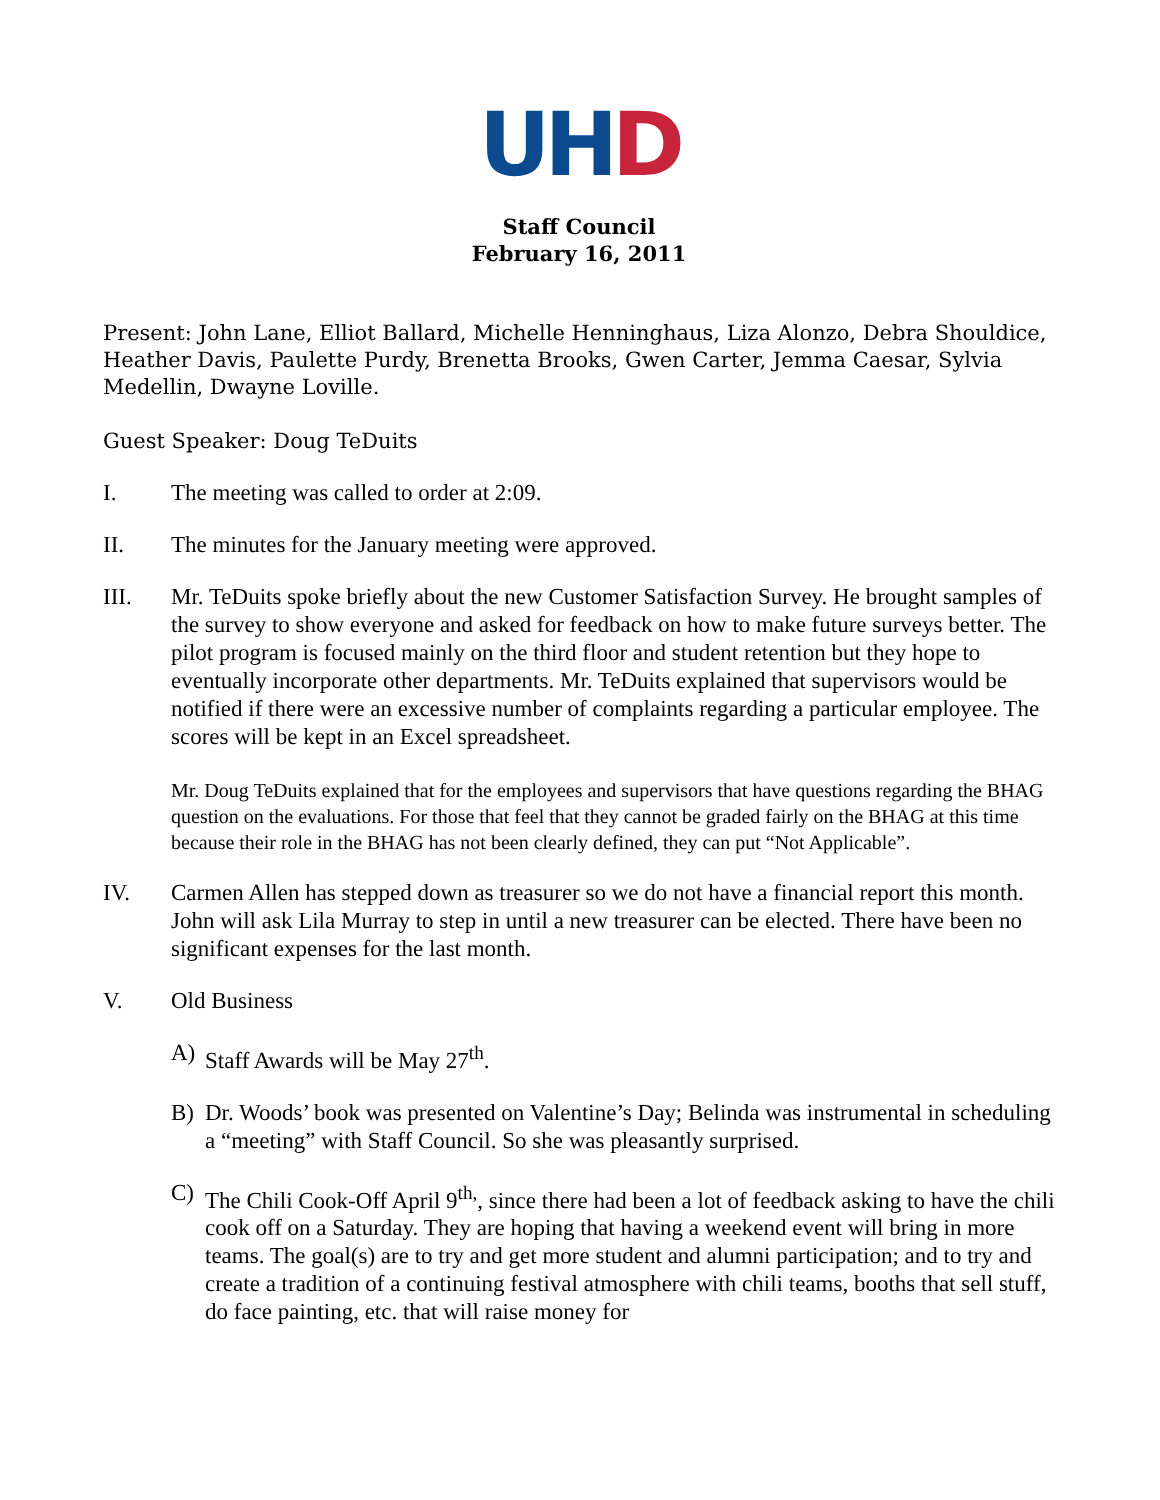UH D
Staff Council
February 16, 2011
Present: John Lane, Elliot Ballard, Michelle Henninghaus, Liza Alonzo, Debra Shouldice, Heather Davis, Paulette Purdy, Brenetta Brooks, Gwen Carter, Jemma Caesar, Sylvia Medellin, Dwayne Loville.
Guest Speaker: Doug TeDuits
I. The meeting was called to order at 2:09.
II. The minutes for the January meeting were approved.
III. Mr. TeDuits spoke briefly about the new Customer Satisfaction Survey. He brought samples of the survey to show everyone and asked for feedback on how to make future surveys better. The pilot program is focused mainly on the third floor and student retention but they hope to eventually incorporate other departments. Mr. TeDuits explained that supervisors would be notified if there were an excessive number of complaints regarding a particular employee. The scores will be kept in an Excel spreadsheet.
Mr. Doug TeDuits explained that for the employees and supervisors that have questions regarding the BHAG question on the evaluations. For those that feel that they cannot be graded fairly on the BHAG at this time because their role in the BHAG has not been clearly defined, they can put “Not Applicable”.
IV. Carmen Allen has stepped down as treasurer so we do not have a financial report this month. John will ask Lila Murray to step in until a new treasurer can be elected. There have been no significant expenses for the last month.
V. Old Business
A) Staff Awards will be May 27<sup>th</sup>.
B) Dr. Woods’ book was presented on Valentine’s Day; Belinda was instrumental in scheduling a “meeting” with Staff Council. So she was pleasantly surprised.
C) The Chili Cook-Off April 9<sup>th,</sup>, since there had been a lot of feedback asking to have the chili cook off on a Saturday. They are hoping that having a weekend event will bring in more teams. The goal(s) are to try and get more student and alumni participation; and to try and create a tradition of a continuing festival atmosphere with chili teams, booths that sell stuff, do face painting, etc. that will raise money for